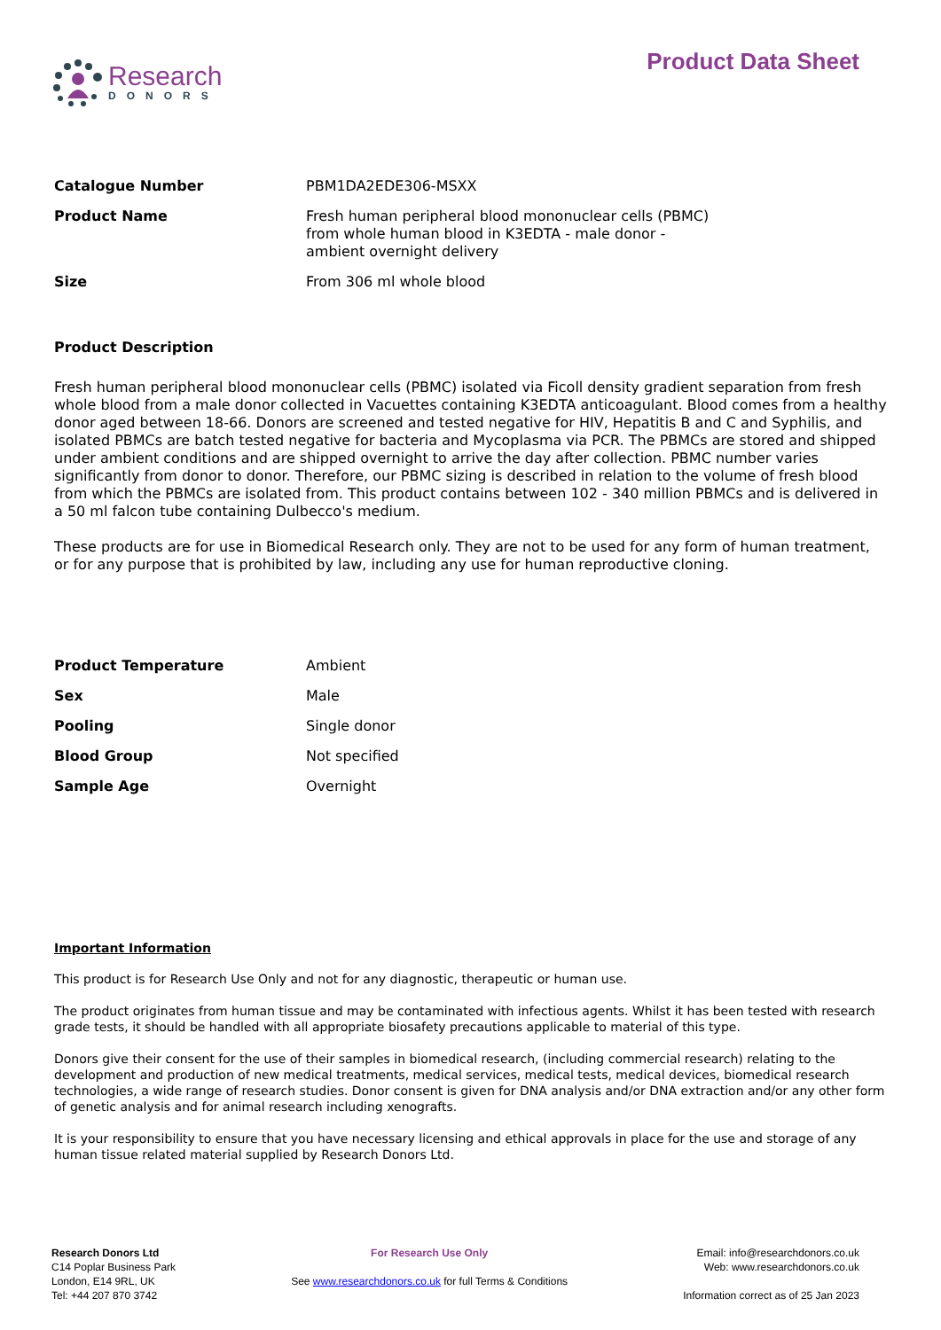Research
DONORS
Product Data Sheet
| Catalogue Number | PBM1DA2EDE306-MSXX |
| Product Name | Fresh human peripheral blood mononuclear cells (PBMC) from whole human blood in K3EDTA - male donor - ambient overnight delivery |
| Size | From 306 ml whole blood |
Product Description
Fresh human peripheral blood mononuclear cells (PBMC) isolated via Ficoll density gradient separation from fresh whole blood from a male donor collected in Vacuettes containing K3EDTA anticoagulant. Blood comes from a healthy donor aged between 18-66. Donors are screened and tested negative for HIV, Hepatitis B and C and Syphilis, and isolated PBMCs are batch tested negative for bacteria and Mycoplasma via PCR. The PBMCs are stored and shipped under ambient conditions and are shipped overnight to arrive the day after collection. PBMC number varies significantly from donor to donor. Therefore, our PBMC sizing is described in relation to the volume of fresh blood from which the PBMCs are isolated from. This product contains between 102 - 340 million PBMCs and is delivered in a 50 ml falcon tube containing Dulbecco's medium.
These products are for use in Biomedical Research only. They are not to be used for any form of human treatment, or for any purpose that is prohibited by law, including any use for human reproductive cloning.
| Product Temperature | Ambient |
| Sex | Male |
| Pooling | Single donor |
| Blood Group | Not specified |
| Sample Age | Overnight |
Important Information
This product is for Research Use Only and not for any diagnostic, therapeutic or human use.
The product originates from human tissue and may be contaminated with infectious agents. Whilst it has been tested with research grade tests, it should be handled with all appropriate biosafety precautions applicable to material of this type.
Donors give their consent for the use of their samples in biomedical research, (including commercial research) relating to the development and production of new medical treatments, medical services, medical tests, medical devices, biomedical research technologies, a wide range of research studies. Donor consent is given for DNA analysis and/or DNA extraction and/or any other form of genetic analysis and for animal research including xenografts.
It is your responsibility to ensure that you have necessary licensing and ethical approvals in place for the use and storage of any human tissue related material supplied by Research Donors Ltd.
Research Donors Ltd
C14 Poplar Business Park
London, E14 9RL, UK
Tel: +44 207 870 3742
For Research Use Only
See www.researchdonors.co.uk for full Terms & Conditions
Email: info@researchdonors.co.uk
Web: www.researchdonors.co.uk
Information correct as of 25 Jan 2023